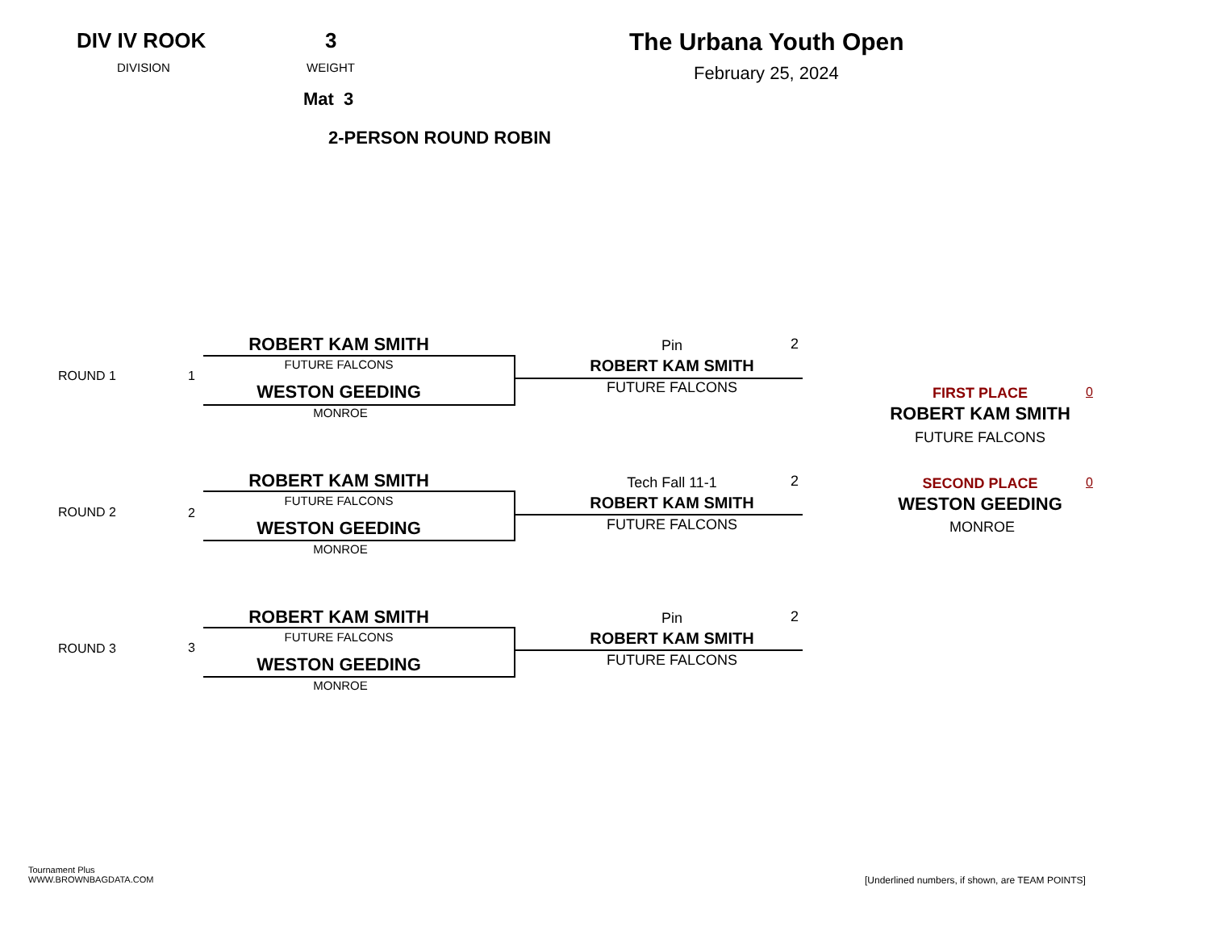DIV IV ROOK 3 The Urbana Youth Open
DIVISION WEIGHT February 25, 2024
Mat 3
2-PERSON ROUND ROBIN
ROUND 1 1
ROBERT KAM SMITH
FUTURE FALCONS
WESTON GEEDING
MONROE
Pin 2
ROBERT KAM SMITH
FUTURE FALCONS
ROUND 2 2
ROBERT KAM SMITH
FUTURE FALCONS
WESTON GEEDING
MONROE
Tech Fall 11-1 2
ROBERT KAM SMITH
FUTURE FALCONS
ROUND 3 3
ROBERT KAM SMITH
FUTURE FALCONS
WESTON GEEDING
MONROE
Pin 2
ROBERT KAM SMITH
FUTURE FALCONS
FIRST PLACE 0
ROBERT KAM SMITH
FUTURE FALCONS
SECOND PLACE 0
WESTON GEEDING
MONROE
Tournament Plus
WWW.BROWNBAGDATA.COM
[Underlined numbers, if shown, are TEAM POINTS]